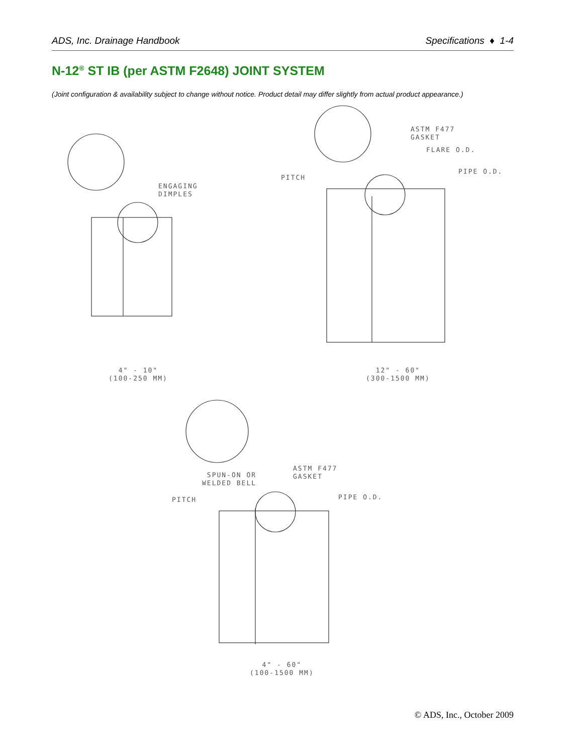ADS, Inc. Drainage Handbook Specifications ♦ 1-4
N-12<sup>®</sup> ST IB (per ASTM F2648) JOINT SYSTEM
(Joint configuration & availability subject to change without notice. Product detail may differ slightly from actual product appearance.)
ENGAGING
DIMPLES
ASTM F477
GASKET
FLARE O.D.
PITCH
PIPE O.D.
4" - 10"
(100-250 MM)
12" - 60"
(300-1500 MM)
ASTM F477
GASKET
SPUN-ON OR
WELDED BELL
PITCH PIPE O.D.
4" - 60"
(100-1500 MM)
© ADS, Inc., October 2009